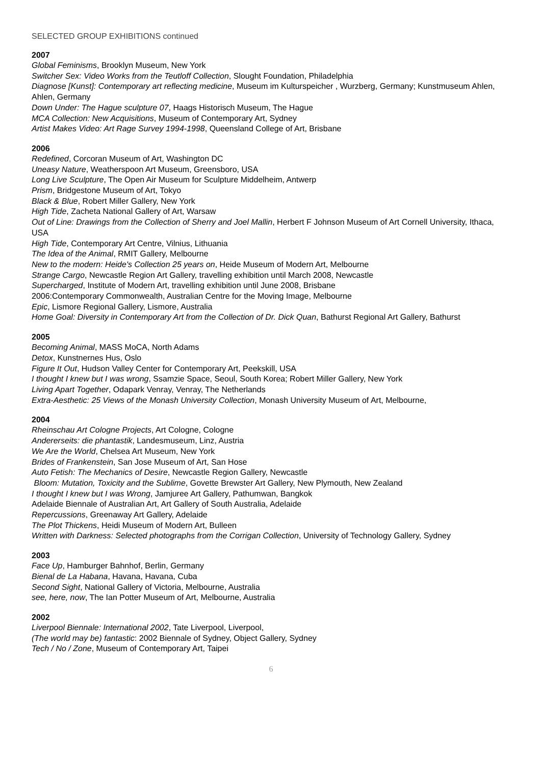SELECTED GROUP EXHIBITIONS continued
2007
Global Feminisms, Brooklyn Museum, New York
Switcher Sex: Video Works from the Teutloff Collection, Slought Foundation, Philadelphia
Diagnose [Kunst]: Contemporary art reflecting medicine, Museum im Kulturspeicher , Wurzberg, Germany; Kunstmuseum Ahlen, Ahlen, Germany
Down Under: The Hague sculpture 07, Haags Historisch Museum, The Hague
MCA Collection: New Acquisitions, Museum of Contemporary Art, Sydney
Artist Makes Video: Art Rage Survey 1994-1998, Queensland College of Art, Brisbane
2006
Redefined, Corcoran Museum of Art, Washington DC
Uneasy Nature, Weatherspoon Art Museum, Greensboro, USA
Long Live Sculpture, The Open Air Museum for Sculpture Middelheim, Antwerp
Prism, Bridgestone Museum of Art, Tokyo
Black & Blue, Robert Miller Gallery, New York
High Tide, Zacheta National Gallery of Art, Warsaw
Out of Line: Drawings from the Collection of Sherry and Joel Mallin, Herbert F Johnson Museum of Art Cornell University, Ithaca, USA
High Tide, Contemporary Art Centre, Vilnius, Lithuania
The Idea of the Animal, RMIT Gallery, Melbourne
New to the modern: Heide's Collection 25 years on, Heide Museum of Modern Art, Melbourne
Strange Cargo, Newcastle Region Art Gallery, travelling exhibition until March 2008, Newcastle
Supercharged, Institute of Modern Art, travelling exhibition until June 2008, Brisbane
2006:Contemporary Commonwealth, Australian Centre for the Moving Image, Melbourne
Epic, Lismore Regional Gallery, Lismore, Australia
Home Goal: Diversity in Contemporary Art from the Collection of Dr. Dick Quan, Bathurst Regional Art Gallery, Bathurst
2005
Becoming Animal, MASS MoCA, North Adams
Detox, Kunstnernes Hus, Oslo
Figure It Out, Hudson Valley Center for Contemporary Art, Peekskill, USA
I thought I knew but I was wrong, Ssamzie Space, Seoul, South Korea; Robert Miller Gallery, New York
Living Apart Together, Odapark Venray, Venray, The Netherlands
Extra-Aesthetic: 25 Views of the Monash University Collection, Monash University Museum of Art, Melbourne,
2004
Rheinschau Art Cologne Projects, Art Cologne, Cologne
Andererseits: die phantastik, Landesmuseum, Linz, Austria
We Are the World, Chelsea Art Museum, New York
Brides of Frankenstein, San Jose Museum of Art, San Hose
Auto Fetish: The Mechanics of Desire, Newcastle Region Gallery, Newcastle
Bloom: Mutation, Toxicity and the Sublime, Govette Brewster Art Gallery, New Plymouth, New Zealand
I thought I knew but I was Wrong, Jamjuree Art Gallery, Pathumwan, Bangkok
Adelaide Biennale of Australian Art, Art Gallery of South Australia, Adelaide
Repercussions, Greenaway Art Gallery, Adelaide
The Plot Thickens, Heidi Museum of Modern Art, Bulleen
Written with Darkness: Selected photographs from the Corrigan Collection, University of Technology Gallery, Sydney
2003
Face Up, Hamburger Bahnhof, Berlin, Germany
Bienal de La Habana, Havana, Havana, Cuba
Second Sight, National Gallery of Victoria, Melbourne, Australia
see, here, now, The Ian Potter Museum of Art, Melbourne, Australia
2002
Liverpool Biennale: International 2002, Tate Liverpool, Liverpool,
(The world may be) fantastic: 2002 Biennale of Sydney, Object Gallery, Sydney
Tech / No / Zone, Museum of Contemporary Art, Taipei
6